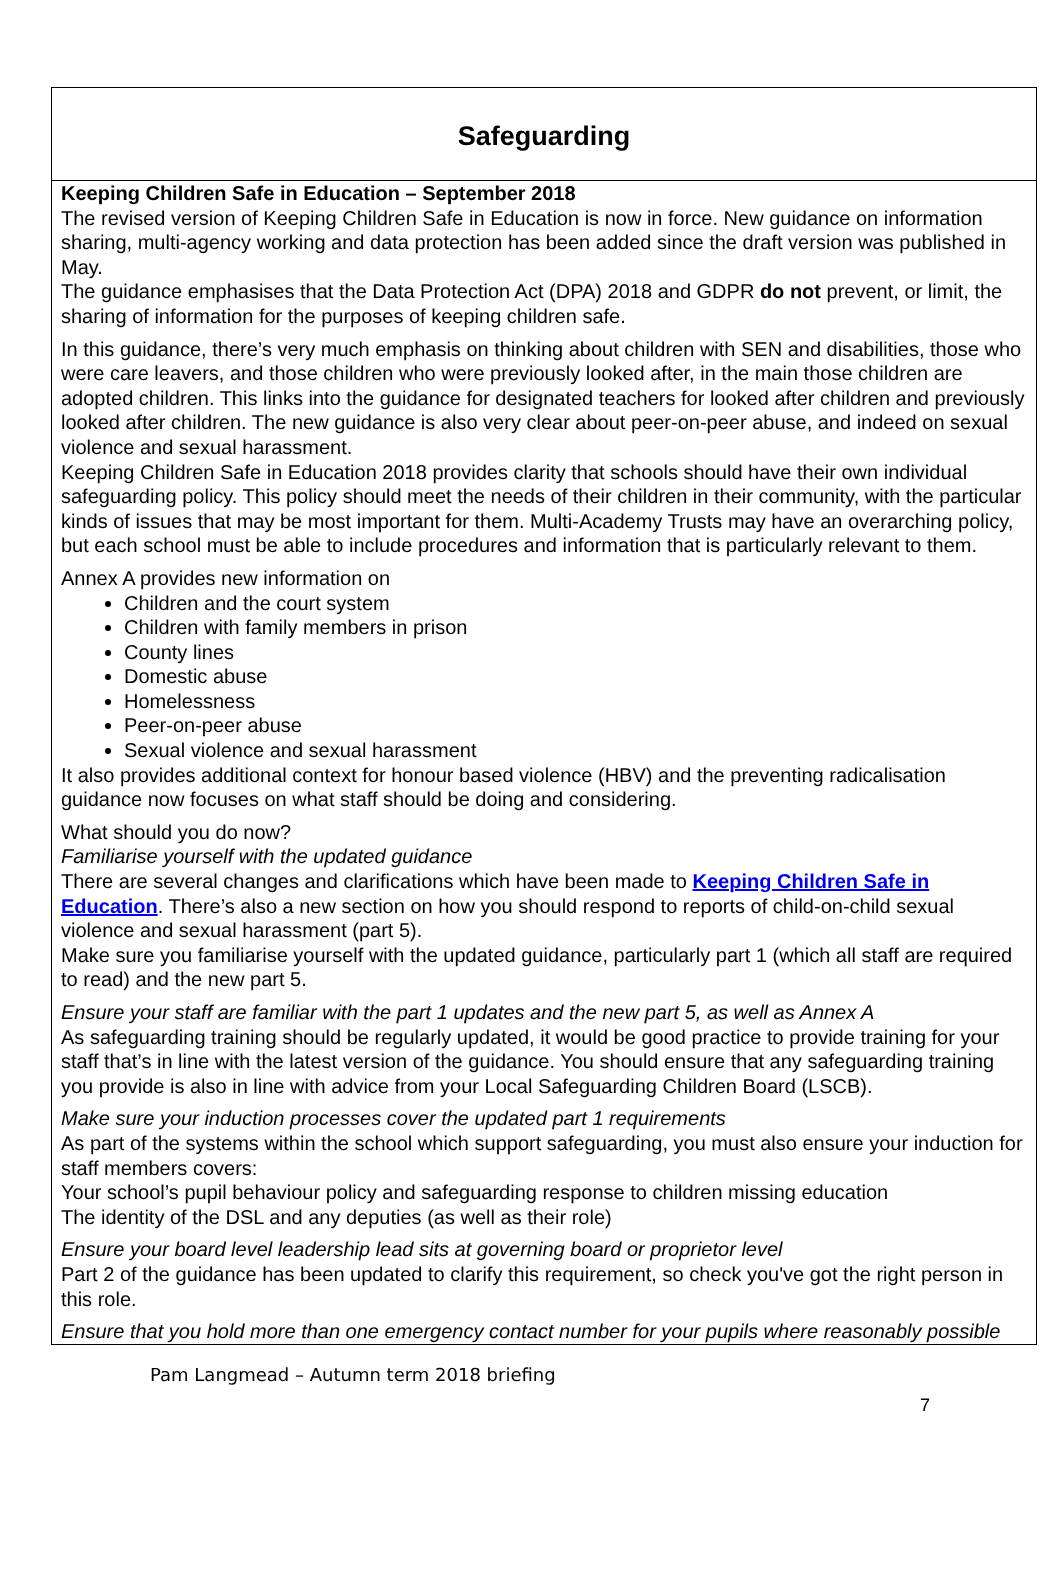Safeguarding
Keeping Children Safe in Education – September 2018
The revised version of Keeping Children Safe in Education is now in force. New guidance on information sharing, multi-agency working and data protection has been added since the draft version was published in May.
The guidance emphasises that the Data Protection Act (DPA) 2018 and GDPR do not prevent, or limit, the sharing of information for the purposes of keeping children safe.
In this guidance, there’s very much emphasis on thinking about children with SEN and disabilities, those who were care leavers, and those children who were previously looked after, in the main those children are adopted children. This links into the guidance for designated teachers for looked after children and previously looked after children. The new guidance is also very clear about peer-on-peer abuse, and indeed on sexual violence and sexual harassment.
Keeping Children Safe in Education 2018 provides clarity that schools should have their own individual safeguarding policy. This policy should meet the needs of their children in their community, with the particular kinds of issues that may be most important for them. Multi-Academy Trusts may have an overarching policy, but each school must be able to include procedures and information that is particularly relevant to them.
Annex A provides new information on
Children and the court system
Children with family members in prison
County lines
Domestic abuse
Homelessness
Peer-on-peer abuse
Sexual violence and sexual harassment
It also provides additional context for honour based violence (HBV) and the preventing radicalisation guidance now focuses on what staff should be doing and considering.
What should you do now?
Familiarise yourself with the updated guidance
There are several changes and clarifications which have been made to Keeping Children Safe in Education. There’s also a new section on how you should respond to reports of child-on-child sexual violence and sexual harassment (part 5).
Make sure you familiarise yourself with the updated guidance, particularly part 1 (which all staff are required to read) and the new part 5.
Ensure your staff are familiar with the part 1 updates and the new part 5, as well as Annex A
As safeguarding training should be regularly updated, it would be good practice to provide training for your staff that’s in line with the latest version of the guidance. You should ensure that any safeguarding training you provide is also in line with advice from your Local Safeguarding Children Board (LSCB).
Make sure your induction processes cover the updated part 1 requirements
As part of the systems within the school which support safeguarding, you must also ensure your induction for staff members covers:
Your school’s pupil behaviour policy and safeguarding response to children missing education
The identity of the DSL and any deputies (as well as their role)
Ensure your board level leadership lead sits at governing board or proprietor level
Part 2 of the guidance has been updated to clarify this requirement, so check you've got the right person in this role.
Ensure that you hold more than one emergency contact number for your pupils where reasonably possible
Pam Langmead – Autumn term 2018 briefing
7